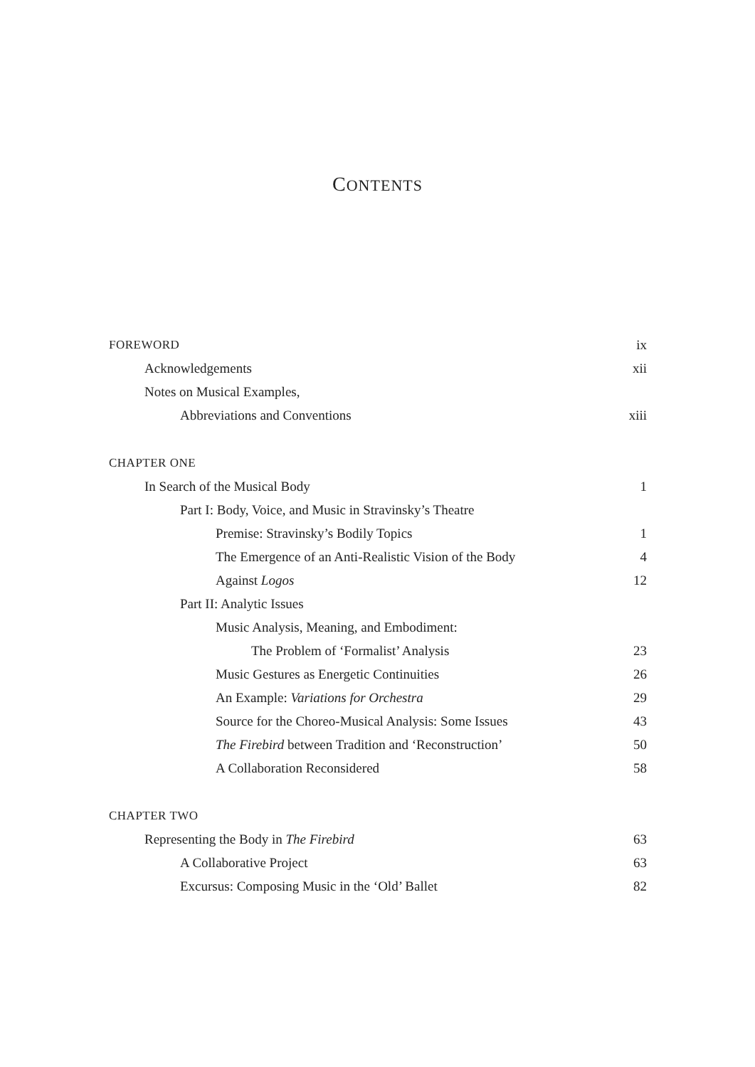CONTENTS
FOREWORD ix
Acknowledgements xii
Notes on Musical Examples,
Abbreviations and Conventions xiii
CHAPTER ONE
In Search of the Musical Body 1
Part I: Body, Voice, and Music in Stravinsky’s Theatre
Premise: Stravinsky’s Bodily Topics 1
The Emergence of an Anti-Realistic Vision of the Body 4
Against Logos 12
Part II: Analytic Issues
Music Analysis, Meaning, and Embodiment:
The Problem of ‘Formalist’ Analysis 23
Music Gestures as Energetic Continuities 26
An Example: Variations for Orchestra 29
Source for the Choreo-Musical Analysis: Some Issues 43
The Firebird between Tradition and ‘Reconstruction’ 50
A Collaboration Reconsidered 58
CHAPTER TWO
Representing the Body in The Firebird 63
A Collaborative Project 63
Excursus: Composing Music in the ‘Old’ Ballet 82